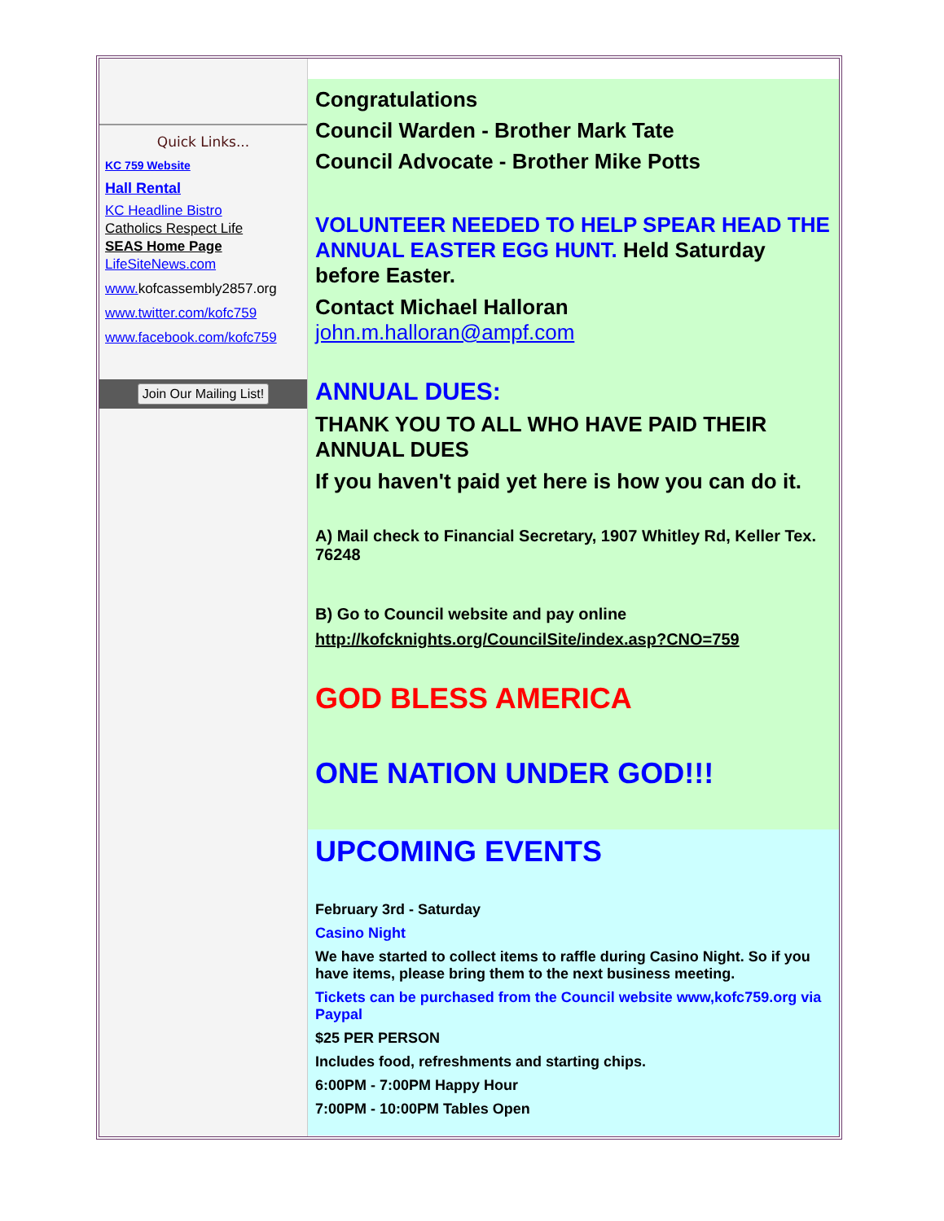Quick Links...
KC 759 Website
Hall Rental
KC Headline Bistro
Catholics Respect Life
SEAS Home Page
LifeSiteNews.com
www. kofcassembly2857.org
www.twitter.com/kofc759
www.facebook.com/kofc759
Join Our Mailing List!
Congratulations
Council Warden - Brother Mark Tate
Council Advocate - Brother Mike Potts
VOLUNTEER NEEDED TO HELP SPEAR HEAD THE ANNUAL EASTER EGG HUNT. Held Saturday before Easter.
Contact Michael Halloran
john.m.halloran@ampf.com
ANNUAL DUES:
THANK YOU TO ALL WHO HAVE PAID THEIR ANNUAL DUES
If you haven't paid yet here is how you can do it.
A) Mail check to Financial Secretary, 1907 Whitley Rd, Keller Tex. 76248
B) Go to Council website and pay online
http://kofcknights.org/CouncilSite/index.asp?CNO=759
GOD BLESS AMERICA
ONE NATION UNDER GOD!!!
UPCOMING EVENTS
February 3rd - Saturday
Casino Night
We have started to collect items to raffle during Casino Night. So if you have items, please bring them to the next business meeting.
Tickets can be purchased from the Council website www,kofc759.org via Paypal
$25 PER PERSON
Includes food, refreshments and starting chips.
6:00PM - 7:00PM Happy Hour
7:00PM - 10:00PM Tables Open